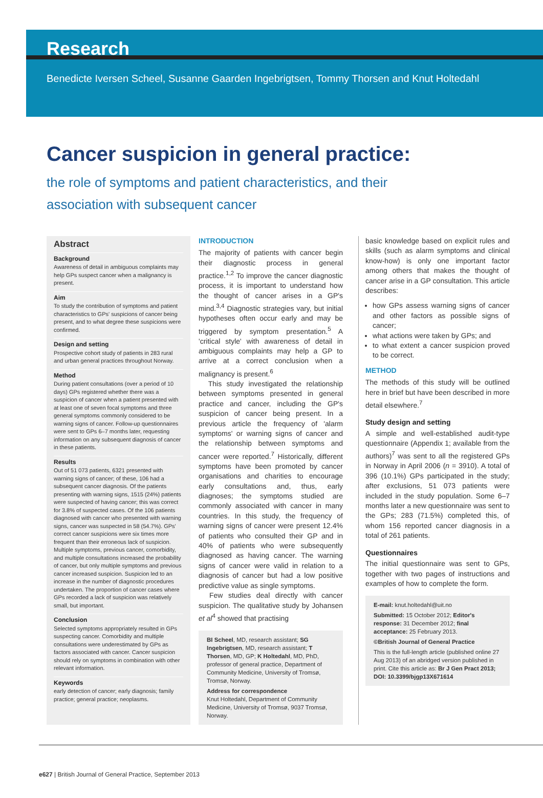Research
Benedicte Iversen Scheel, Susanne Gaarden Ingebrigtsen, Tommy Thorsen and Knut Holtedahl
Cancer suspicion in general practice:
the role of symptoms and patient characteristics, and their
association with subsequent cancer
Abstract
Background
Awareness of detail in ambiguous complaints may help GPs suspect cancer when a malignancy is present.
Aim
To study the contribution of symptoms and patient characteristics to GPs' suspicions of cancer being present, and to what degree these suspicions were confirmed.
Design and setting
Prospective cohort study of patients in 283 rural and urban general practices throughout Norway.
Method
During patient consultations (over a period of 10 days) GPs registered whether there was a suspicion of cancer when a patient presented with at least one of seven focal symptoms and three general symptoms commonly considered to be warning signs of cancer. Follow-up questionnaires were sent to GPs 6–7 months later, requesting information on any subsequent diagnosis of cancer in these patients.
Results
Out of 51 073 patients, 6321 presented with warning signs of cancer; of these, 106 had a subsequent cancer diagnosis. Of the patients presenting with warning signs, 1515 (24%) patients were suspected of having cancer; this was correct for 3.8% of suspected cases. Of the 106 patients diagnosed with cancer who presented with warning signs, cancer was suspected in 58 (54.7%). GPs' correct cancer suspicions were six times more frequent than their erroneous lack of suspicion. Multiple symptoms, previous cancer, comorbidity, and multiple consultations increased the probability of cancer, but only multiple symptoms and previous cancer increased suspicion. Suspicion led to an increase in the number of diagnostic procedures undertaken. The proportion of cancer cases where GPs recorded a lack of suspicion was relatively small, but important.
Conclusion
Selected symptoms appropriately resulted in GPs suspecting cancer. Comorbidity and multiple consultations were underestimated by GPs as factors associated with cancer. Cancer suspicion should rely on symptoms in combination with other relevant information.
Keywords
early detection of cancer; early diagnosis; family practice; general practice; neoplasms.
INTRODUCTION
The majority of patients with cancer begin their diagnostic process in general practice.<sup>1,2</sup> To improve the cancer diagnostic process, it is important to understand how the thought of cancer arises in a GP's mind.<sup>3,4</sup> Diagnostic strategies vary, but initial hypotheses often occur early and may be triggered by symptom presentation.<sup>5</sup> A 'critical style' with awareness of detail in ambiguous complaints may help a GP to arrive at a correct conclusion when a malignancy is present.<sup>6</sup>
This study investigated the relationship between symptoms presented in general practice and cancer, including the GP's suspicion of cancer being present. In a previous article the frequency of 'alarm symptoms' or warning signs of cancer and the relationship between symptoms and cancer were reported.<sup>7</sup> Historically, different symptoms have been promoted by cancer organisations and charities to encourage early consultations and, thus, early diagnoses; the symptoms studied are commonly associated with cancer in many countries. In this study, the frequency of warning signs of cancer were present 12.4% of patients who consulted their GP and in 40% of patients who were subsequently diagnosed as having cancer. The warning signs of cancer were valid in relation to a diagnosis of cancer but had a low positive predictive value as single symptoms.
Few studies deal directly with cancer suspicion. The qualitative study by Johansen et al<sup>4</sup> showed that practising
BI Scheel, MD, research assistant; SG Ingebrigtsen, MD, research assistant; T Thorsen, MD, GP; K Holtedahl, MD, PhD, professor of general practice, Department of Community Medicine, University of Tromsø, Tromsø, Norway.
Address for correspondence
Knut Holtedahl, Department of Community Medicine, University of Tromsø, 9037 Tromsø, Norway.
basic knowledge based on explicit rules and skills (such as alarm symptoms and clinical know-how) is only one important factor among others that makes the thought of cancer arise in a GP consultation. This article describes:
how GPs assess warning signs of cancer and other factors as possible signs of cancer;
what actions were taken by GPs; and
to what extent a cancer suspicion proved to be correct.
METHOD
The methods of this study will be outlined here in brief but have been described in more detail elsewhere.<sup>7</sup>
Study design and setting
A simple and well-established audit-type questionnaire (Appendix 1; available from the authors)<sup>7</sup> was sent to all the registered GPs in Norway in April 2006 (n = 3910). A total of 396 (10.1%) GPs participated in the study; after exclusions, 51 073 patients were included in the study population. Some 6–7 months later a new questionnaire was sent to the GPs; 283 (71.5%) completed this, of whom 156 reported cancer diagnosis in a total of 261 patients.
Questionnaires
The initial questionnaire was sent to GPs, together with two pages of instructions and examples of how to complete the form.
E-mail: knut.holtedahl@uit.no
Submitted: 15 October 2012; Editor's response: 31 December 2012; final acceptance: 25 February 2013.
©British Journal of General Practice
This is the full-length article (published online 27 Aug 2013) of an abridged version published in print. Cite this article as: Br J Gen Pract 2013; DOI: 10.3399/bjgp13X671614
e627 | British Journal of General Practice, September 2013